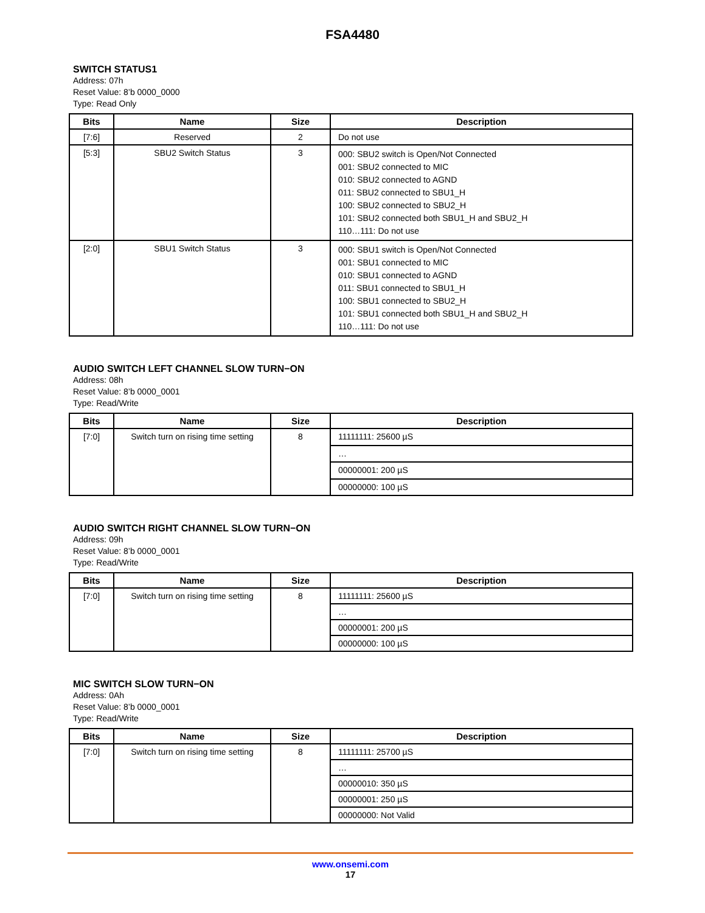FSA4480
SWITCH STATUS1
Address: 07h
Reset Value: 8’b 0000_0000
Type: Read Only
| Bits | Name | Size | Description |
| --- | --- | --- | --- |
| [7:6] | Reserved | 2 | Do not use |
| [5:3] | SBU2 Switch Status | 3 | 000: SBU2 switch is Open/Not Connected 001: SBU2 connected to MIC 010: SBU2 connected to AGND 011: SBU2 connected to SBU1_H 100: SBU2 connected to SBU2_H 101: SBU2 connected both SBU1_H and SBU2_H 110…111: Do not use |
| [2:0] | SBU1 Switch Status | 3 | 000: SBU1 switch is Open/Not Connected 001: SBU1 connected to MIC 010: SBU1 connected to AGND 011: SBU1 connected to SBU1_H 100: SBU1 connected to SBU2_H 101: SBU1 connected both SBU1_H and SBU2_H 110…111: Do not use |
AUDIO SWITCH LEFT CHANNEL SLOW TURN−ON
Address: 08h
Reset Value: 8’b 0000_0001
Type: Read/Write
| Bits | Name | Size | Description |
| --- | --- | --- | --- |
| [7:0] | Switch turn on rising time setting | 8 | 11111111: 25600 µS |
| | | | … |
| | | | 00000001: 200 µS |
| | | | 00000000: 100 µS |
AUDIO SWITCH RIGHT CHANNEL SLOW TURN−ON
Address: 09h
Reset Value: 8’b 0000_0001
Type: Read/Write
| Bits | Name | Size | Description |
| --- | --- | --- | --- |
| [7:0] | Switch turn on rising time setting | 8 | 11111111: 25600 µS |
| | | | … |
| | | | 00000001: 200 µS |
| | | | 00000000: 100 µS |
MIC SWITCH SLOW TURN−ON
Address: 0Ah
Reset Value: 8’b 0000_0001
Type: Read/Write
| Bits | Name | Size | Description |
| --- | --- | --- | --- |
| [7:0] | Switch turn on rising time setting | 8 | 11111111: 25700 µS |
| | | | … |
| | | | 00000010: 350 µS |
| | | | 00000001: 250 µS |
| | | | 00000000: Not Valid |
www.onsemi.com
17